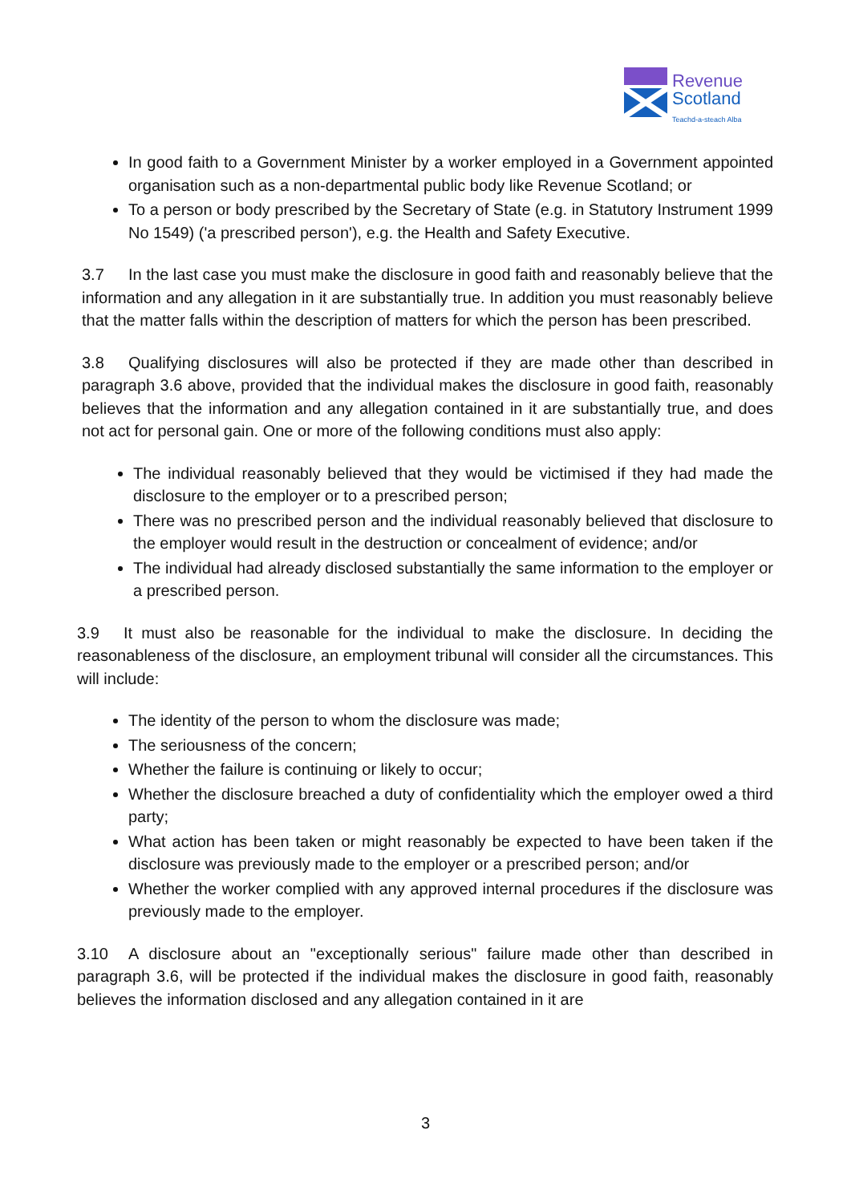Revenue
Scotland
Teachd-a-steach Alba
In good faith to a Government Minister by a worker employed in a Government appointed organisation such as a non-departmental public body like Revenue Scotland; or
To a person or body prescribed by the Secretary of State (e.g. in Statutory Instrument 1999 No 1549) ('a prescribed person'), e.g. the Health and Safety Executive.
3.7 In the last case you must make the disclosure in good faith and reasonably believe that the information and any allegation in it are substantially true. In addition you must reasonably believe that the matter falls within the description of matters for which the person has been prescribed.
3.8 Qualifying disclosures will also be protected if they are made other than described in paragraph 3.6 above, provided that the individual makes the disclosure in good faith, reasonably believes that the information and any allegation contained in it are substantially true, and does not act for personal gain. One or more of the following conditions must also apply:
The individual reasonably believed that they would be victimised if they had made the disclosure to the employer or to a prescribed person;
There was no prescribed person and the individual reasonably believed that disclosure to the employer would result in the destruction or concealment of evidence; and/or
The individual had already disclosed substantially the same information to the employer or a prescribed person.
3.9 It must also be reasonable for the individual to make the disclosure. In deciding the reasonableness of the disclosure, an employment tribunal will consider all the circumstances. This will include:
The identity of the person to whom the disclosure was made;
The seriousness of the concern;
Whether the failure is continuing or likely to occur;
Whether the disclosure breached a duty of confidentiality which the employer owed a third party;
What action has been taken or might reasonably be expected to have been taken if the disclosure was previously made to the employer or a prescribed person; and/or
Whether the worker complied with any approved internal procedures if the disclosure was previously made to the employer.
3.10 A disclosure about an "exceptionally serious" failure made other than described in paragraph 3.6, will be protected if the individual makes the disclosure in good faith, reasonably believes the information disclosed and any allegation contained in it are
3